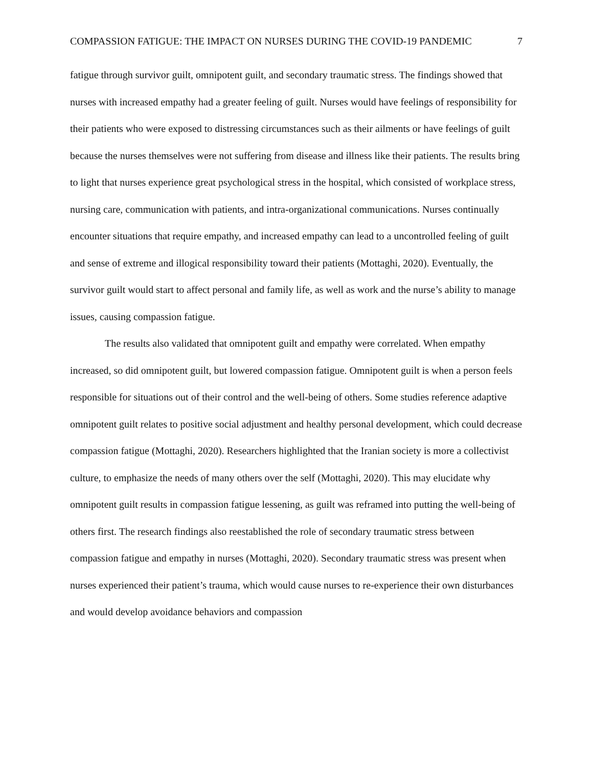COMPASSION FATIGUE: THE IMPACT ON NURSES DURING THE COVID-19 PANDEMIC 7
fatigue through survivor guilt, omnipotent guilt, and secondary traumatic stress. The findings showed that nurses with increased empathy had a greater feeling of guilt. Nurses would have feelings of responsibility for their patients who were exposed to distressing circumstances such as their ailments or have feelings of guilt because the nurses themselves were not suffering from disease and illness like their patients. The results bring to light that nurses experience great psychological stress in the hospital, which consisted of workplace stress, nursing care, communication with patients, and intra-organizational communications. Nurses continually encounter situations that require empathy, and increased empathy can lead to a uncontrolled feeling of guilt and sense of extreme and illogical responsibility toward their patients (Mottaghi, 2020). Eventually, the survivor guilt would start to affect personal and family life, as well as work and the nurse’s ability to manage issues, causing compassion fatigue.
The results also validated that omnipotent guilt and empathy were correlated. When empathy increased, so did omnipotent guilt, but lowered compassion fatigue. Omnipotent guilt is when a person feels responsible for situations out of their control and the well-being of others. Some studies reference adaptive omnipotent guilt relates to positive social adjustment and healthy personal development, which could decrease compassion fatigue (Mottaghi, 2020). Researchers highlighted that the Iranian society is more a collectivist culture, to emphasize the needs of many others over the self (Mottaghi, 2020). This may elucidate why omnipotent guilt results in compassion fatigue lessening, as guilt was reframed into putting the well-being of others first. The research findings also reestablished the role of secondary traumatic stress between compassion fatigue and empathy in nurses (Mottaghi, 2020). Secondary traumatic stress was present when nurses experienced their patient’s trauma, which would cause nurses to re-experience their own disturbances and would develop avoidance behaviors and compassion